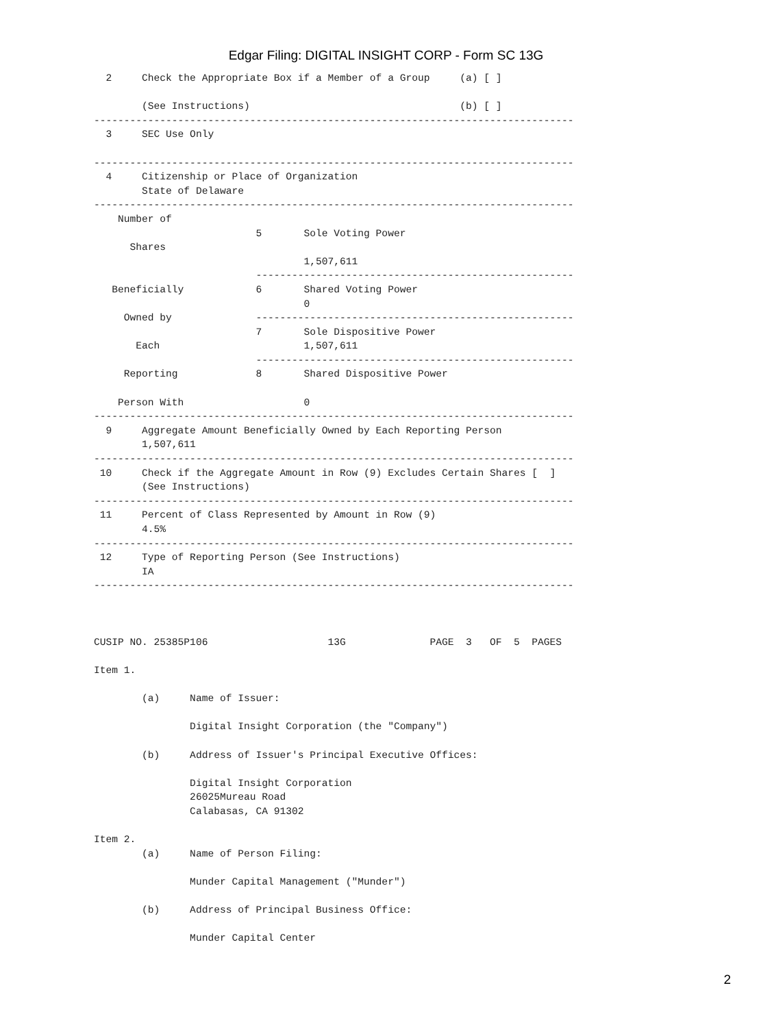Edgar Filing: DIGITAL INSIGHT CORP - Form SC 13G
  2     Check the Appropriate Box if a Member of a Group     (a) [ ]

        (See Instructions)                                   (b) [ ]
--------------------------------------------------------------------------------
  3     SEC Use Only

--------------------------------------------------------------------------------
  4     Citizenship or Place of Organization
        State of Delaware
--------------------------------------------------------------------------------
    Number of
                           5       Sole Voting Power
      Shares
                                   1,507,611
                           -----------------------------------------------------
   Beneficially            6       Shared Voting Power
                                   0
     Owned by              -----------------------------------------------------
                           7       Sole Dispositive Power
       Each                        1,507,611
                           -----------------------------------------------------
     Reporting             8       Shared Dispositive Power

    Person With                    0
--------------------------------------------------------------------------------
  9     Aggregate Amount Beneficially Owned by Each Reporting Person
        1,507,611
--------------------------------------------------------------------------------
 10     Check if the Aggregate Amount in Row (9) Excludes Certain Shares [  ]
        (See Instructions)
--------------------------------------------------------------------------------
 11     Percent of Class Represented by Amount in Row (9)
        4.5%
--------------------------------------------------------------------------------
 12     Type of Reporting Person (See Instructions)
        IA
--------------------------------------------------------------------------------



CUSIP NO. 25385P106                    13G              PAGE  3   OF  5  PAGES

Item 1.

        (a)     Name of Issuer:

                Digital Insight Corporation (the "Company")

        (b)     Address of Issuer's Principal Executive Offices:

                Digital Insight Corporation
                26025Mureau Road
                Calabasas, CA 91302

Item 2.
        (a)     Name of Person Filing:

                Munder Capital Management ("Munder")

        (b)     Address of Principal Business Office:

                Munder Capital Center
2